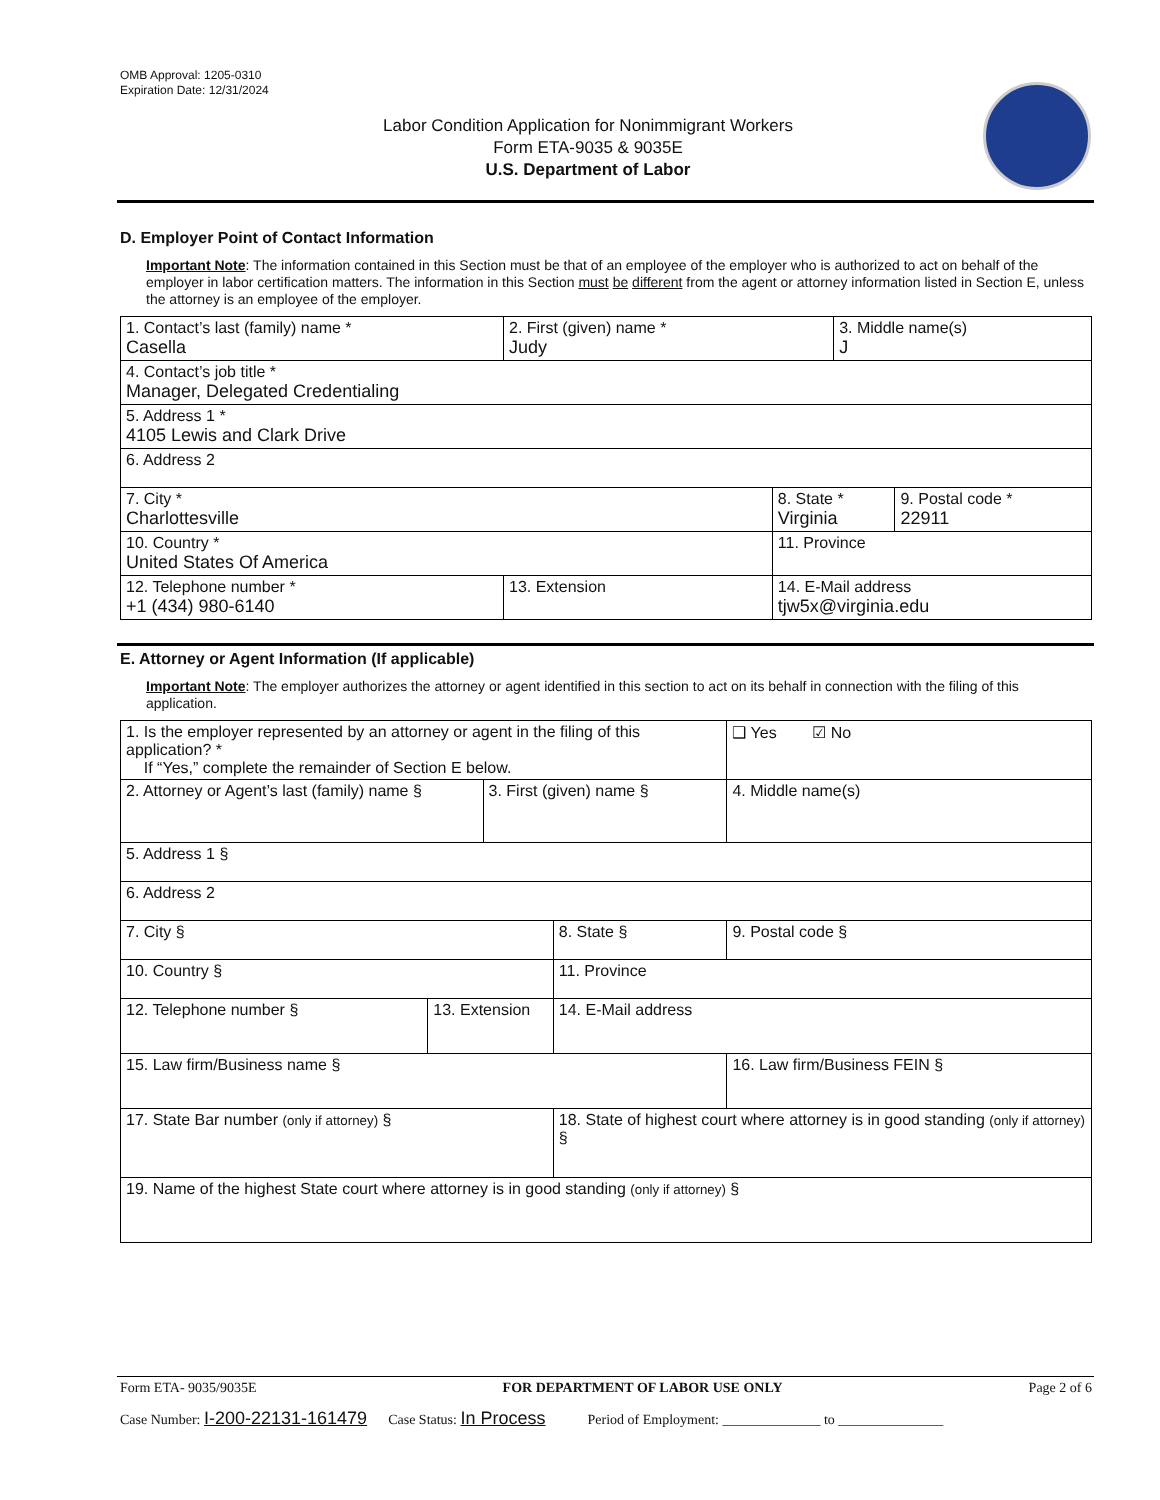OMB Approval: 1205-0310
Expiration Date: 12/31/2024
Labor Condition Application for Nonimmigrant Workers
Form ETA-9035 & 9035E
U.S. Department of Labor
D. Employer Point of Contact Information
Important Note: The information contained in this Section must be that of an employee of the employer who is authorized to act on behalf of the employer in labor certification matters. The information in this Section must be different from the agent or attorney information listed in Section E, unless the attorney is an employee of the employer.
| 1. Contact’s last (family) name * Casella | 2. First (given) name * Judy | | 3. Middle name(s) J | |
| 4. Contact’s job title * Manager, Delegated Credentialing | | | | |
| 5. Address 1 * 4105 Lewis and Clark Drive | | | | |
| 6. Address 2 | | | | |
| 7. City * Charlottesville | | 8. State * Virginia | | 9. Postal code * 22911 |
| 10. Country * United States Of America | | 11. Province | | |
| 12. Telephone number * +1 (434) 980-6140 | 13. Extension | 14. E-Mail address tjw5x@virginia.edu | | |
E. Attorney or Agent Information (If applicable)
Important Note: The employer authorizes the attorney or agent identified in this section to act on its behalf in connection with the filing of this application.
| 1. Is the employer represented by an attorney or agent in the filing of this application? * If “Yes,” complete the remainder of Section E below. | | | | | ❑ Yes ☑ No |
| 2. Attorney or Agent’s last (family) name § | | 3. First (given) name § | | 4. Middle name(s) | |
| 5. Address 1 § | | | | | |
| 6. Address 2 | | | | | |
| 7. City § | | | 8. State § | 9. Postal code § | |
| 10. Country § | | | 11. Province | | |
| 12. Telephone number § | 13. Extension | | 14. E-Mail address | | |
| 15. Law firm/Business name § | | | | 16. Law firm/Business FEIN § | |
| 17. State Bar number (only if attorney) § | | | 18. State of highest court where attorney is in good standing (only if attorney) § | | |
| 19. Name of the highest State court where attorney is in good standing (only if attorney) § | | | | | |
Form ETA- 9035/9035E FOR DEPARTMENT OF LABOR USE ONLY Page 2 of 6
Case Number: I-200-22131-161479 Case Status: In Process Period of Employment: ______________ to _______________